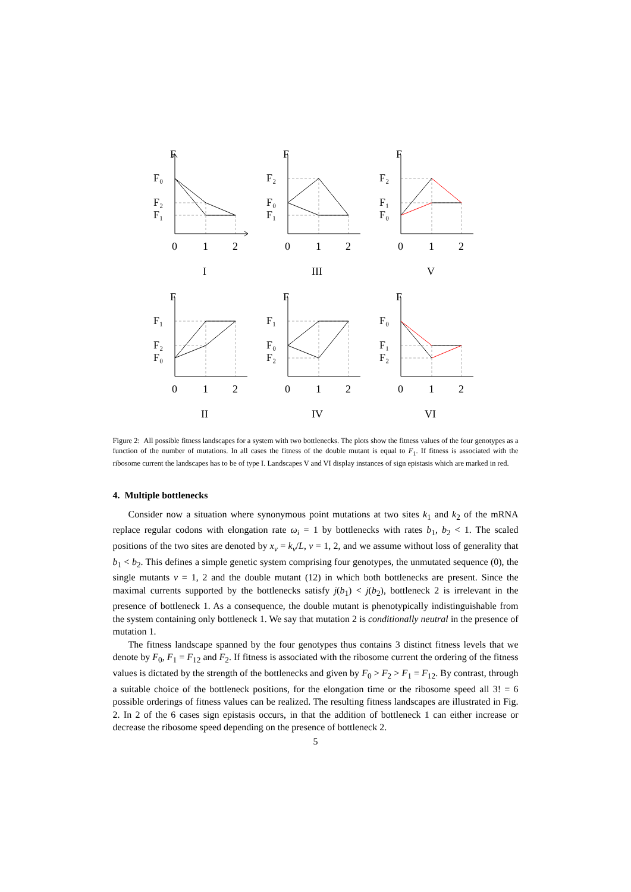F
F₀
F₂
F₁
0
1
2
I
F
F₂
F₀
F₁
0
1
2
III
F
F₂
F₁
F₀
0
1
2
V
F
F₁
F₂
F₀
0
1
2
II
F
F₁
F₀
F₂
0
1
2
IV
F
F₀
F₁
F₂
0
1
2
VI
Figure 2: All possible fitness landscapes for a system with two bottlenecks. The plots show the fitness values of the four genotypes as a function of the number of mutations. In all cases the fitness of the double mutant is equal to F<sub>1</sub>. If fitness is associated with the ribosome current the landscapes has to be of type I. Landscapes V and VI display instances of sign epistasis which are marked in red.
4. Multiple bottlenecks
Consider now a situation where synonymous point mutations at two sites k<sub>1</sub> and k<sub>2</sub> of the mRNA replace regular codons with elongation rate ω<sub>i</sub> = 1 by bottlenecks with rates b<sub>1</sub>, b<sub>2</sub> < 1. The scaled positions of the two sites are denoted by x<sub>ν</sub> = k<sub>ν</sub>/L, ν = 1, 2, and we assume without loss of generality that b<sub>1</sub> < b<sub>2</sub>. This defines a simple genetic system comprising four genotypes, the unmutated sequence (0), the single mutants ν = 1, 2 and the double mutant (12) in which both bottlenecks are present. Since the maximal currents supported by the bottlenecks satisfy j(b<sub>1</sub>) < j(b<sub>2</sub>), bottleneck 2 is irrelevant in the presence of bottleneck 1. As a consequence, the double mutant is phenotypically indistinguishable from the system containing only bottleneck 1. We say that mutation 2 is conditionally neutral in the presence of mutation 1.
The fitness landscape spanned by the four genotypes thus contains 3 distinct fitness levels that we denote by F<sub>0</sub>, F<sub>1</sub> = F<sub>12</sub> and F<sub>2</sub>. If fitness is associated with the ribosome current the ordering of the fitness values is dictated by the strength of the bottlenecks and given by F<sub>0</sub> > F<sub>2</sub> > F<sub>1</sub> = F<sub>12</sub>. By contrast, through a suitable choice of the bottleneck positions, for the elongation time or the ribosome speed all 3! = 6 possible orderings of fitness values can be realized. The resulting fitness landscapes are illustrated in Fig. 2. In 2 of the 6 cases sign epistasis occurs, in that the addition of bottleneck 1 can either increase or decrease the ribosome speed depending on the presence of bottleneck 2.
5